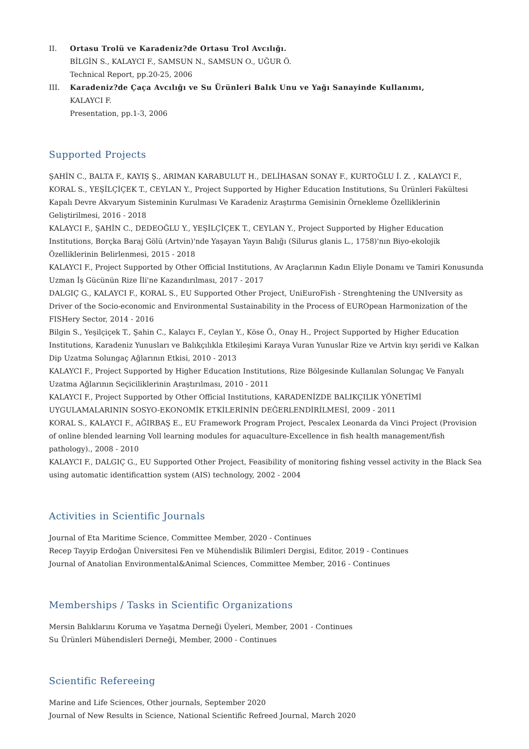II. Ortasu Trolü ve Karadeniz?de Ortasu Trol Avcılığı.
BİLGİN S., KALAYCI F., SAMSUN N., SAMSUN O., UĞUR Ö.
Technical Report, pp.20-25, 2006
III. Karadeniz?de Çaça Avcılığı ve Su Ürünleri Balık Unu ve Yağı Sanayinde Kullanımı,
KALAYCI F.
Presentation, pp.1-3, 2006
Supported Projects
ŞAHİN C., BALTA F., KAYIŞ Ş., ARIMAN KARABULUT H., DELİHASAN SONAY F., KURTOĞLU İ. Z. , KALAYCI F., KORAL S., YEŞİLÇİÇEK T., CEYLAN Y., Project Supported by Higher Education Institutions, Su Ürünleri Fakültesi Kapalı Devre Akvaryum Sisteminin Kurulması Ve Karadeniz Araştırma Gemisinin Örnekleme Özelliklerinin Geliştirilmesi, 2016 - 2018
KALAYCI F., ŞAHİN C., DEDEOĞLU Y., YEŞİLÇİÇEK T., CEYLAN Y., Project Supported by Higher Education Institutions, Borçka Baraj Gölü (Artvin)'nde Yaşayan Yayın Balığı (Silurus glanis L., 1758)'nın Biyo-ekolojik Özelliklerinin Belirlenmesi, 2015 - 2018
KALAYCI F., Project Supported by Other Official Institutions, Av Araçlarının Kadın Eliyle Donamı ve Tamiri Konusunda Uzman İş Gücünün Rize İli'ne Kazandırılması, 2017 - 2017
DALGIÇ G., KALAYCI F., KORAL S., EU Supported Other Project, UniEuroFish - Strenghtening the UNIversity as Driver of the Socio-economic and Environmental Sustainability in the Process of EUROpean Harmonization of the FISHery Sector, 2014 - 2016
Bilgin S., Yeşilçiçek T., Şahin C., Kalaycı F., Ceylan Y., Köse Ö., Onay H., Project Supported by Higher Education Institutions, Karadeniz Yunusları ve Balıkçılıkla Etkileşimi Karaya Vuran Yunuslar Rize ve Artvin kıyı şeridi ve Kalkan Dip Uzatma Solungaç Ağlarının Etkisi, 2010 - 2013
KALAYCI F., Project Supported by Higher Education Institutions, Rize Bölgesinde Kullanılan Solungaç Ve Fanyalı Uzatma Ağlarının Seçiciliklerinin Araştırılması, 2010 - 2011
KALAYCI F., Project Supported by Other Official Institutions, KARADENİZDE BALIKÇILIK YÖNETİMİ UYGULAMALARININ SOSYO-EKONOMİK ETKİLERİNİN DEĞERLENDİRİLMESİ, 2009 - 2011
KORAL S., KALAYCI F., AĞIRBAŞ E., EU Framework Program Project, Pescalex Leonarda da Vinci Project (Provision of online blended learning Voll learning modules for aquaculture-Excellence in fish health management/fish pathology)., 2008 - 2010
KALAYCI F., DALGIÇ G., EU Supported Other Project, Feasibility of monitoring fishing vessel activity in the Black Sea using automatic identificattion system (AIS) technology, 2002 - 2004
Activities in Scientific Journals
Journal of Eta Maritime Science, Committee Member, 2020 - Continues
Recep Tayyip Erdoğan Üniversitesi Fen ve Mühendislik Bilimleri Dergisi, Editor, 2019 - Continues
Journal of Anatolian Environmental&Animal Sciences, Committee Member, 2016 - Continues
Memberships / Tasks in Scientific Organizations
Mersin Balıklarını Koruma ve Yaşatma Derneği Üyeleri, Member, 2001 - Continues
Su Ürünleri Mühendisleri Derneği, Member, 2000 - Continues
Scientific Refereeing
Marine and Life Sciences, Other journals, September 2020
Journal of New Results in Science, National Scientific Refreed Journal, March 2020